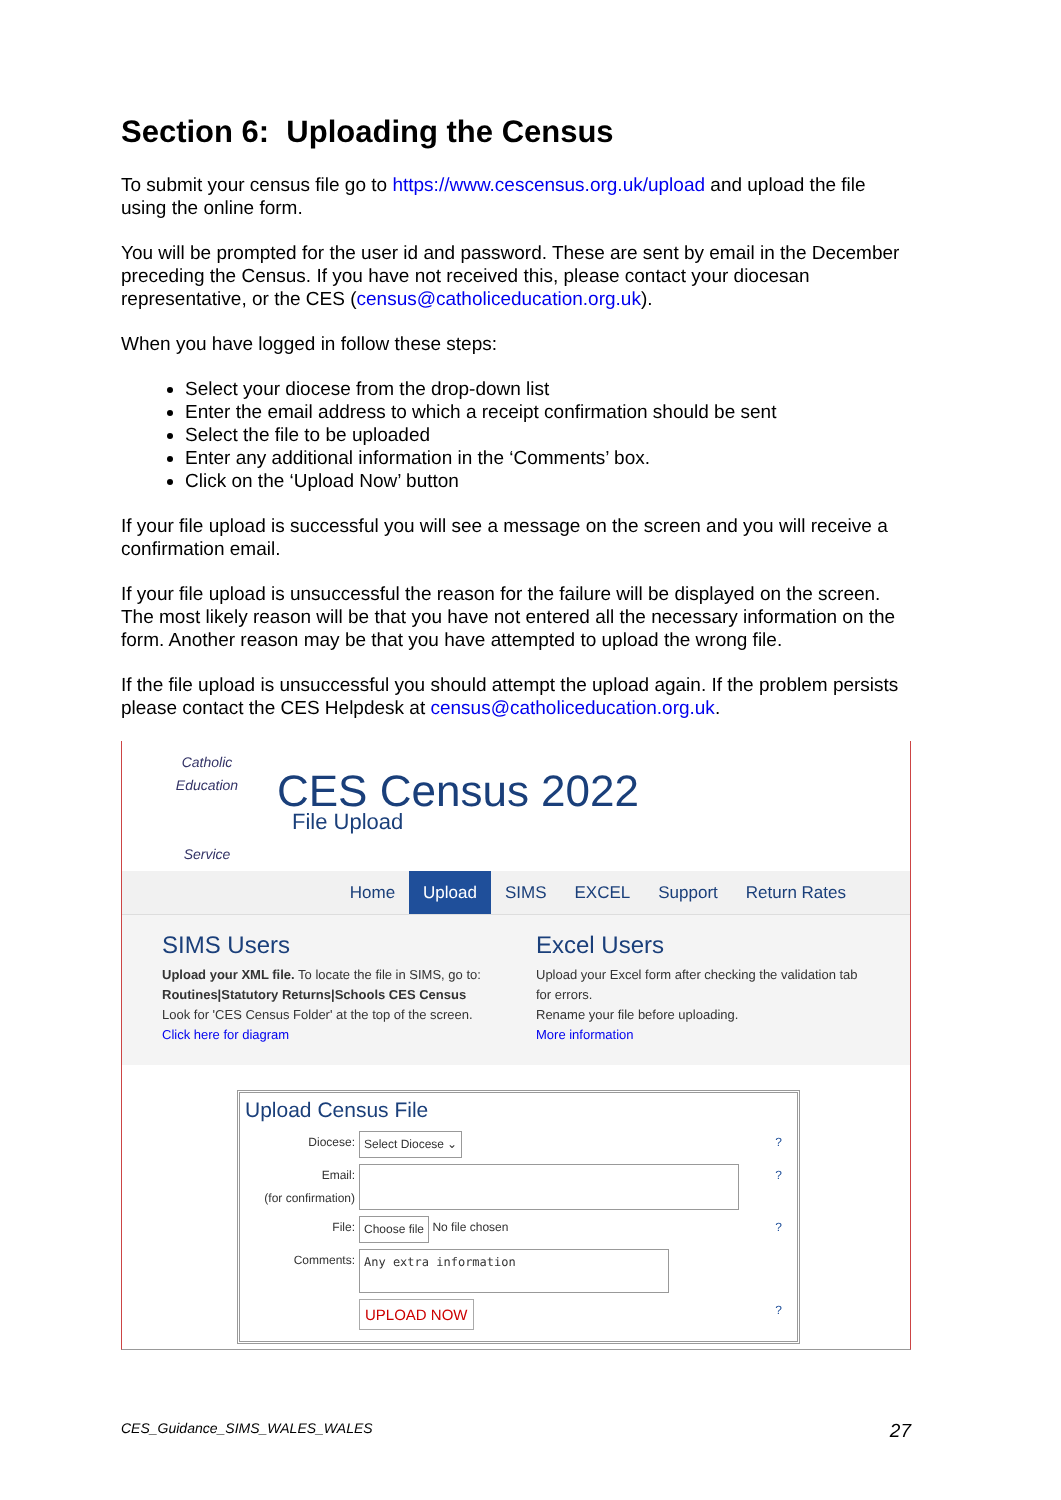Section 6: Uploading the Census
To submit your census file go to https://www.cescensus.org.uk/upload and upload the file using the online form.
You will be prompted for the user id and password. These are sent by email in the December preceding the Census. If you have not received this, please contact your diocesan representative, or the CES (census@catholiceducation.org.uk).
When you have logged in follow these steps:
Select your diocese from the drop-down list
Enter the email address to which a receipt confirmation should be sent
Select the file to be uploaded
Enter any additional information in the ‘Comments’ box.
Click on the ‘Upload Now’ button
If your file upload is successful you will see a message on the screen and you will receive a confirmation email.
If your file upload is unsuccessful the reason for the failure will be displayed on the screen. The most likely reason will be that you have not entered all the necessary information on the form. Another reason may be that you have attempted to upload the wrong file.
If the file upload is unsuccessful you should attempt the upload again. If the problem persists please contact the CES Helpdesk at census@catholiceducation.org.uk.
Catholic Education
Service
CES Census 2022
File Upload
Home Upload SIMS EXCEL Support Return Rates
SIMS Users
Upload your XML file. To locate the file in SIMS, go to:
Routines|Statutory Returns|Schools CES Census
Look for 'CES Census Folder' at the top of the screen.
Click here for diagram
Excel Users
Upload your Excel form after checking the validation tab for errors.
Rename your file before uploading.
More information
Upload Census File
Diocese: Select Diocese ⌄?
Email:
(for confirmation) ?
File: Choose file No file chosen?
Comments: Any extra information
UPLOAD NOW?
CES_Guidance_SIMS_WALES_WALES 27